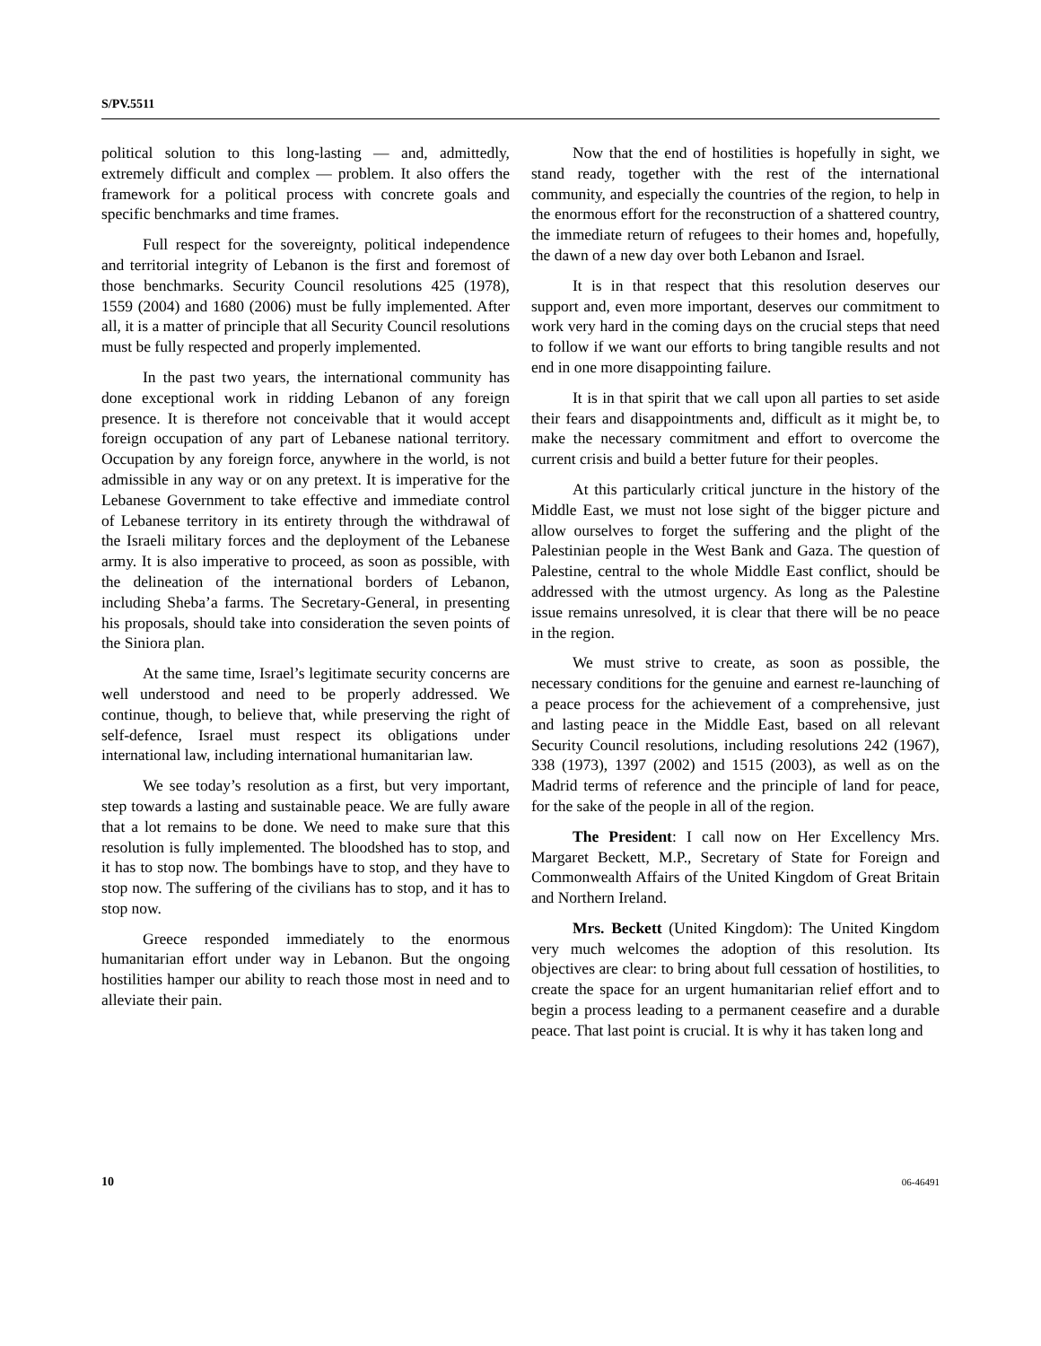S/PV.5511
political solution to this long-lasting — and, admittedly, extremely difficult and complex — problem. It also offers the framework for a political process with concrete goals and specific benchmarks and time frames.
Full respect for the sovereignty, political independence and territorial integrity of Lebanon is the first and foremost of those benchmarks. Security Council resolutions 425 (1978), 1559 (2004) and 1680 (2006) must be fully implemented. After all, it is a matter of principle that all Security Council resolutions must be fully respected and properly implemented.
In the past two years, the international community has done exceptional work in ridding Lebanon of any foreign presence. It is therefore not conceivable that it would accept foreign occupation of any part of Lebanese national territory. Occupation by any foreign force, anywhere in the world, is not admissible in any way or on any pretext. It is imperative for the Lebanese Government to take effective and immediate control of Lebanese territory in its entirety through the withdrawal of the Israeli military forces and the deployment of the Lebanese army. It is also imperative to proceed, as soon as possible, with the delineation of the international borders of Lebanon, including Sheba’a farms. The Secretary-General, in presenting his proposals, should take into consideration the seven points of the Siniora plan.
At the same time, Israel’s legitimate security concerns are well understood and need to be properly addressed. We continue, though, to believe that, while preserving the right of self-defence, Israel must respect its obligations under international law, including international humanitarian law.
We see today’s resolution as a first, but very important, step towards a lasting and sustainable peace. We are fully aware that a lot remains to be done. We need to make sure that this resolution is fully implemented. The bloodshed has to stop, and it has to stop now. The bombings have to stop, and they have to stop now. The suffering of the civilians has to stop, and it has to stop now.
Greece responded immediately to the enormous humanitarian effort under way in Lebanon. But the ongoing hostilities hamper our ability to reach those most in need and to alleviate their pain.
Now that the end of hostilities is hopefully in sight, we stand ready, together with the rest of the international community, and especially the countries of the region, to help in the enormous effort for the reconstruction of a shattered country, the immediate return of refugees to their homes and, hopefully, the dawn of a new day over both Lebanon and Israel.
It is in that respect that this resolution deserves our support and, even more important, deserves our commitment to work very hard in the coming days on the crucial steps that need to follow if we want our efforts to bring tangible results and not end in one more disappointing failure.
It is in that spirit that we call upon all parties to set aside their fears and disappointments and, difficult as it might be, to make the necessary commitment and effort to overcome the current crisis and build a better future for their peoples.
At this particularly critical juncture in the history of the Middle East, we must not lose sight of the bigger picture and allow ourselves to forget the suffering and the plight of the Palestinian people in the West Bank and Gaza. The question of Palestine, central to the whole Middle East conflict, should be addressed with the utmost urgency. As long as the Palestine issue remains unresolved, it is clear that there will be no peace in the region.
We must strive to create, as soon as possible, the necessary conditions for the genuine and earnest re-launching of a peace process for the achievement of a comprehensive, just and lasting peace in the Middle East, based on all relevant Security Council resolutions, including resolutions 242 (1967), 338 (1973), 1397 (2002) and 1515 (2003), as well as on the Madrid terms of reference and the principle of land for peace, for the sake of the people in all of the region.
The President: I call now on Her Excellency Mrs. Margaret Beckett, M.P., Secretary of State for Foreign and Commonwealth Affairs of the United Kingdom of Great Britain and Northern Ireland.
Mrs. Beckett (United Kingdom): The United Kingdom very much welcomes the adoption of this resolution. Its objectives are clear: to bring about full cessation of hostilities, to create the space for an urgent humanitarian relief effort and to begin a process leading to a permanent ceasefire and a durable peace. That last point is crucial. It is why it has taken long and
10 06-46491